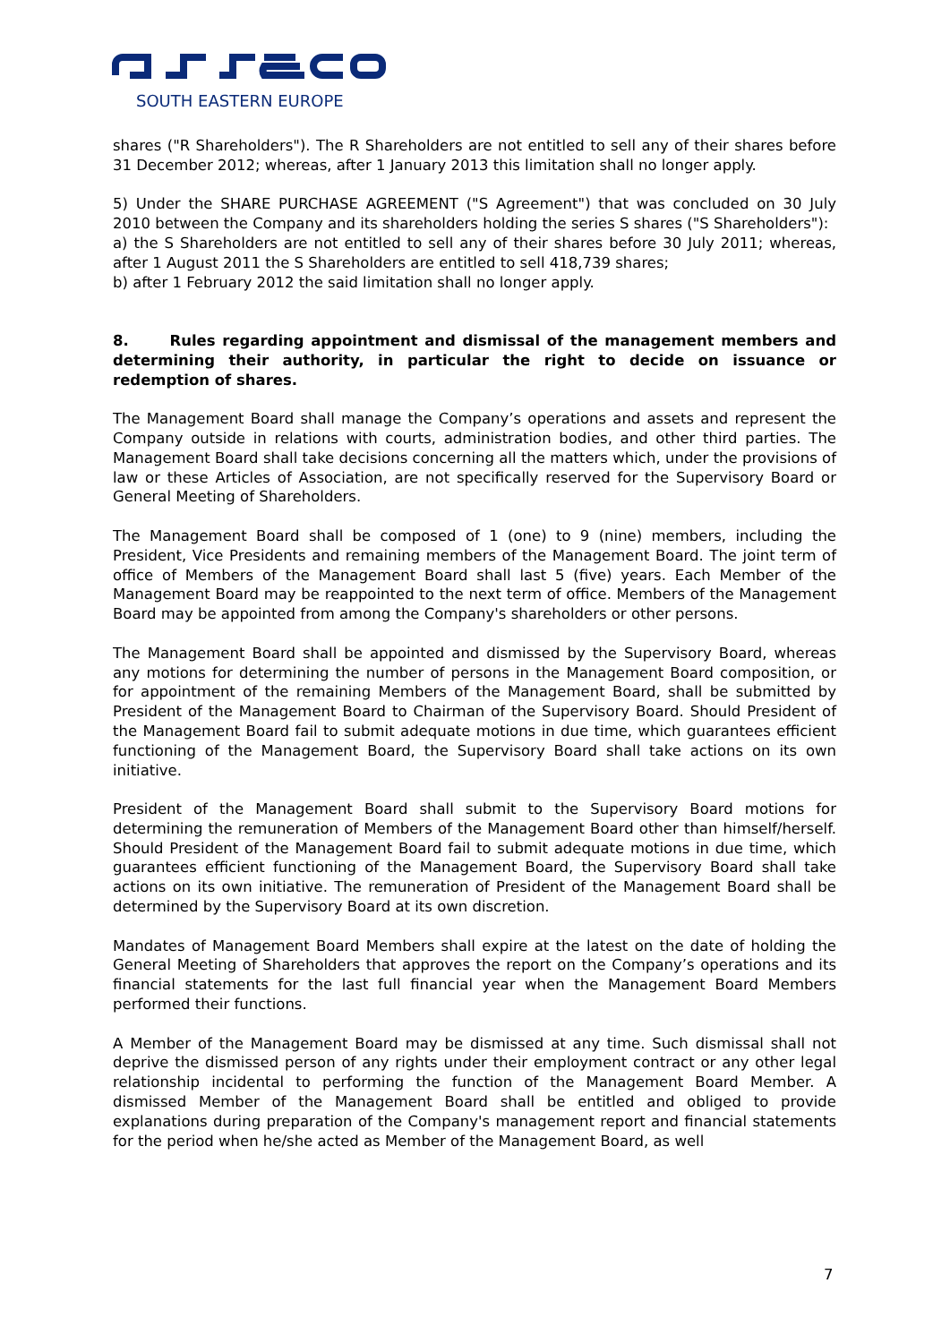SOUTH EASTERN EUROPE
shares ("R Shareholders"). The R Shareholders are not entitled to sell any of their shares before 31 December 2012; whereas, after 1 January 2013 this limitation shall no longer apply.
5) Under the SHARE PURCHASE AGREEMENT ("S Agreement") that was concluded on 30 July 2010 between the Company and its shareholders holding the series S shares ("S Shareholders"):
a) the S Shareholders are not entitled to sell any of their shares before 30 July 2011; whereas, after 1 August 2011 the S Shareholders are entitled to sell 418,739 shares;
b) after 1 February 2012 the said limitation shall no longer apply.
8. Rules regarding appointment and dismissal of the management members and determining their authority, in particular the right to decide on issuance or redemption of shares.
The Management Board shall manage the Company’s operations and assets and represent the Company outside in relations with courts, administration bodies, and other third parties. The Management Board shall take decisions concerning all the matters which, under the provisions of law or these Articles of Association, are not specifically reserved for the Supervisory Board or General Meeting of Shareholders.
The Management Board shall be composed of 1 (one) to 9 (nine) members, including the President, Vice Presidents and remaining members of the Management Board. The joint term of office of Members of the Management Board shall last 5 (five) years. Each Member of the Management Board may be reappointed to the next term of office. Members of the Management Board may be appointed from among the Company's shareholders or other persons.
The Management Board shall be appointed and dismissed by the Supervisory Board, whereas any motions for determining the number of persons in the Management Board composition, or for appointment of the remaining Members of the Management Board, shall be submitted by President of the Management Board to Chairman of the Supervisory Board. Should President of the Management Board fail to submit adequate motions in due time, which guarantees efficient functioning of the Management Board, the Supervisory Board shall take actions on its own initiative.
President of the Management Board shall submit to the Supervisory Board motions for determining the remuneration of Members of the Management Board other than himself/herself. Should President of the Management Board fail to submit adequate motions in due time, which guarantees efficient functioning of the Management Board, the Supervisory Board shall take actions on its own initiative. The remuneration of President of the Management Board shall be determined by the Supervisory Board at its own discretion.
Mandates of Management Board Members shall expire at the latest on the date of holding the General Meeting of Shareholders that approves the report on the Company’s operations and its financial statements for the last full financial year when the Management Board Members performed their functions.
A Member of the Management Board may be dismissed at any time. Such dismissal shall not deprive the dismissed person of any rights under their employment contract or any other legal relationship incidental to performing the function of the Management Board Member. A dismissed Member of the Management Board shall be entitled and obliged to provide explanations during preparation of the Company's management report and financial statements for the period when he/she acted as Member of the Management Board, as well
7